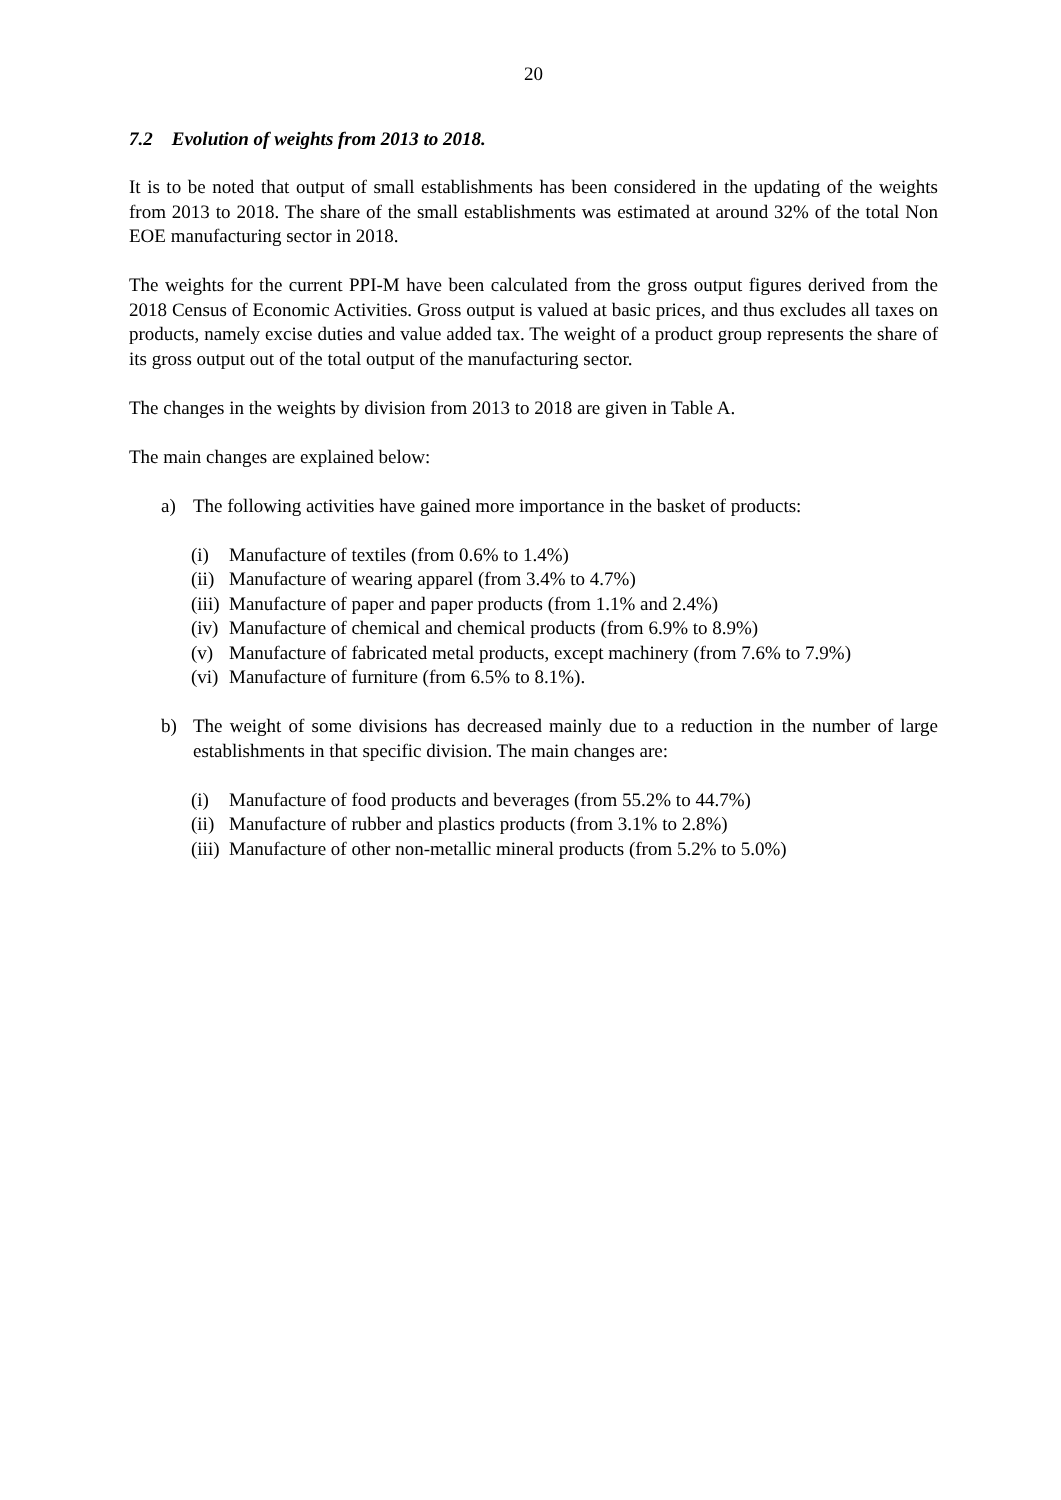20
7.2 Evolution of weights from 2013 to 2018.
It is to be noted that output of small establishments has been considered in the updating of the weights from 2013 to 2018. The share of the small establishments was estimated at around 32% of the total Non EOE manufacturing sector in 2018.
The weights for the current PPI-M have been calculated from the gross output figures derived from the 2018 Census of Economic Activities. Gross output is valued at basic prices, and thus excludes all taxes on products, namely excise duties and value added tax. The weight of a product group represents the share of its gross output out of the total output of the manufacturing sector.
The changes in the weights by division from 2013 to 2018 are given in Table A.
The main changes are explained below:
a) The following activities have gained more importance in the basket of products:
(i) Manufacture of textiles (from 0.6% to 1.4%)
(ii) Manufacture of wearing apparel (from 3.4% to 4.7%)
(iii) Manufacture of paper and paper products (from 1.1% and 2.4%)
(iv) Manufacture of chemical and chemical products (from 6.9% to 8.9%)
(v) Manufacture of fabricated metal products, except machinery (from 7.6% to 7.9%)
(vi) Manufacture of furniture (from 6.5% to 8.1%).
b) The weight of some divisions has decreased mainly due to a reduction in the number of large establishments in that specific division. The main changes are:
(i) Manufacture of food products and beverages (from 55.2% to 44.7%)
(ii) Manufacture of rubber and plastics products (from 3.1% to 2.8%)
(iii) Manufacture of other non-metallic mineral products (from 5.2% to 5.0%)